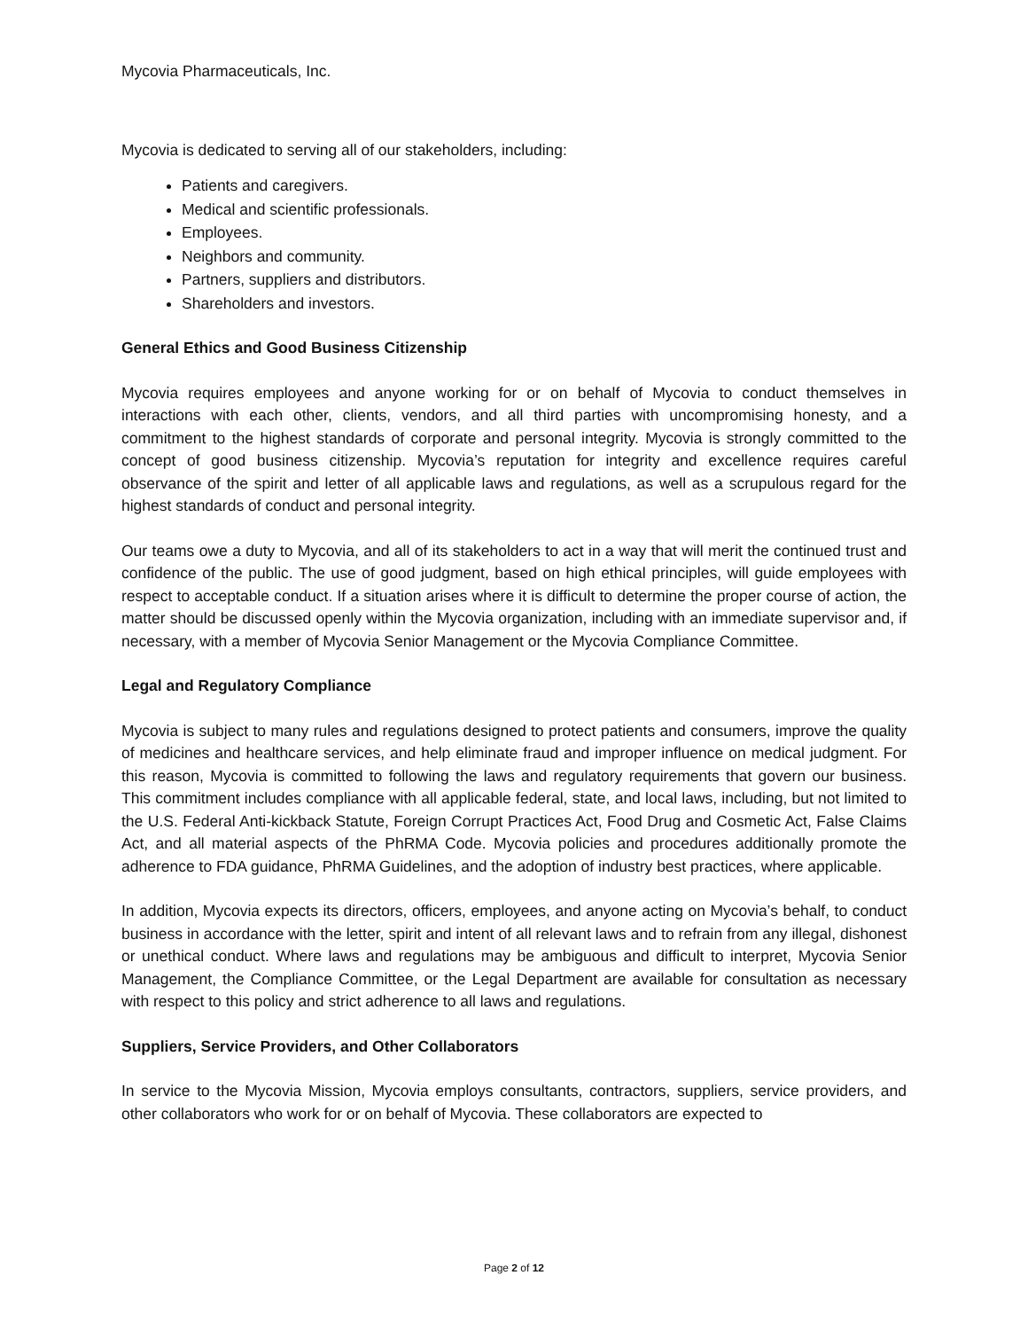Mycovia Pharmaceuticals, Inc.
Mycovia is dedicated to serving all of our stakeholders, including:
Patients and caregivers.
Medical and scientific professionals.
Employees.
Neighbors and community.
Partners, suppliers and distributors.
Shareholders and investors.
General Ethics and Good Business Citizenship
Mycovia requires employees and anyone working for or on behalf of Mycovia to conduct themselves in interactions with each other, clients, vendors, and all third parties with uncompromising honesty, and a commitment to the highest standards of corporate and personal integrity. Mycovia is strongly committed to the concept of good business citizenship. Mycovia’s reputation for integrity and excellence requires careful observance of the spirit and letter of all applicable laws and regulations, as well as a scrupulous regard for the highest standards of conduct and personal integrity.
Our teams owe a duty to Mycovia, and all of its stakeholders to act in a way that will merit the continued trust and confidence of the public. The use of good judgment, based on high ethical principles, will guide employees with respect to acceptable conduct. If a situation arises where it is difficult to determine the proper course of action, the matter should be discussed openly within the Mycovia organization, including with an immediate supervisor and, if necessary, with a member of Mycovia Senior Management or the Mycovia Compliance Committee.
Legal and Regulatory Compliance
Mycovia is subject to many rules and regulations designed to protect patients and consumers, improve the quality of medicines and healthcare services, and help eliminate fraud and improper influence on medical judgment. For this reason, Mycovia is committed to following the laws and regulatory requirements that govern our business. This commitment includes compliance with all applicable federal, state, and local laws, including, but not limited to the U.S. Federal Anti-kickback Statute, Foreign Corrupt Practices Act, Food Drug and Cosmetic Act, False Claims Act, and all material aspects of the PhRMA Code. Mycovia policies and procedures additionally promote the adherence to FDA guidance, PhRMA Guidelines, and the adoption of industry best practices, where applicable.
In addition, Mycovia expects its directors, officers, employees, and anyone acting on Mycovia’s behalf, to conduct business in accordance with the letter, spirit and intent of all relevant laws and to refrain from any illegal, dishonest or unethical conduct. Where laws and regulations may be ambiguous and difficult to interpret, Mycovia Senior Management, the Compliance Committee, or the Legal Department are available for consultation as necessary with respect to this policy and strict adherence to all laws and regulations.
Suppliers, Service Providers, and Other Collaborators
In service to the Mycovia Mission, Mycovia employs consultants, contractors, suppliers, service providers, and other collaborators who work for or on behalf of Mycovia. These collaborators are expected to
Page 2 of 12